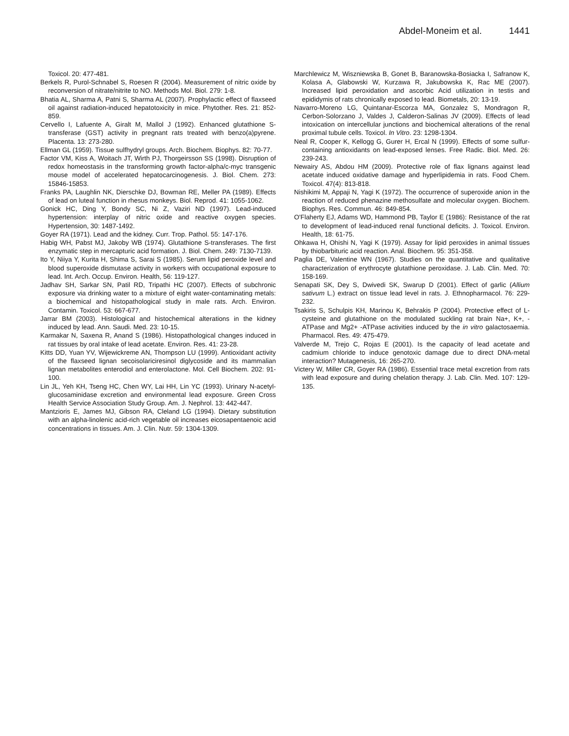Abdel-Moneim et al. 1441
Toxicol. 20: 477-481.
Berkels R, Purol-Schnabel S, Roesen R (2004). Measurement of nitric oxide by reconversion of nitrate/nitrite to NO. Methods Mol. Biol. 279: 1-8.
Bhatia AL, Sharma A, Patni S, Sharma AL (2007). Prophylactic effect of flaxseed oil against radiation-induced hepatotoxicity in mice. Phytother. Res. 21: 852-859.
Cervello I, Lafuente A, Giralt M, Mallol J (1992). Enhanced glutathione S-transferase (GST) activity in pregnant rats treated with benzo(a)pyrene. Placenta. 13: 273-280.
Ellman GL (1959). Tissue sulfhydryl groups. Arch. Biochem. Biophys. 82: 70-77.
Factor VM, Kiss A, Woitach JT, Wirth PJ, Thorgeirsson SS (1998). Disruption of redox homeostasis in the transforming growth factor-alpha/c-myc transgenic mouse model of accelerated hepatocarcinogenesis. J. Biol. Chem. 273: 15846-15853.
Franks PA, Laughlin NK, Dierschke DJ, Bowman RE, Meller PA (1989). Effects of lead on luteal function in rhesus monkeys. Biol. Reprod. 41: 1055-1062.
Gonick HC, Ding Y, Bondy SC, Ni Z, Vaziri ND (1997). Lead-induced hypertension: interplay of nitric oxide and reactive oxygen species. Hypertension, 30: 1487-1492.
Goyer RA (1971). Lead and the kidney. Curr. Trop. Pathol. 55: 147-176.
Habig WH, Pabst MJ, Jakoby WB (1974). Glutathione S-transferases. The first enzymatic step in mercapturic acid formation. J. Biol. Chem. 249: 7130-7139.
Ito Y, Niiya Y, Kurita H, Shima S, Sarai S (1985). Serum lipid peroxide level and blood superoxide dismutase activity in workers with occupational exposure to lead. Int. Arch. Occup. Environ. Health, 56: 119-127.
Jadhav SH, Sarkar SN, Patil RD, Tripathi HC (2007). Effects of subchronic exposure via drinking water to a mixture of eight water-contaminating metals: a biochemical and histopathological study in male rats. Arch. Environ. Contamin. Toxicol. 53: 667-677.
Jarrar BM (2003). Histological and histochemical alterations in the kidney induced by lead. Ann. Saudi. Med. 23: 10-15.
Karmakar N, Saxena R, Anand S (1986). Histopathological changes induced in rat tissues by oral intake of lead acetate. Environ. Res. 41: 23-28.
Kitts DD, Yuan YV, Wijewickreme AN, Thompson LU (1999). Antioxidant activity of the flaxseed lignan secoisolariciresinol diglycoside and its mammalian lignan metabolites enterodiol and enterolactone. Mol. Cell Biochem. 202: 91-100.
Lin JL, Yeh KH, Tseng HC, Chen WY, Lai HH, Lin YC (1993). Urinary N-acetyl-glucosaminidase excretion and environmental lead exposure. Green Cross Health Service Association Study Group. Am. J. Nephrol. 13: 442-447.
Mantzioris E, James MJ, Gibson RA, Cleland LG (1994). Dietary substitution with an alpha-linolenic acid-rich vegetable oil increases eicosapentaenoic acid concentrations in tissues. Am. J. Clin. Nutr. 59: 1304-1309.
Marchlewicz M, Wiszniewska B, Gonet B, Baranowska-Bosiacka I, Safranow K, Kolasa A, Glabowski W, Kurzawa R, Jakubowska K, Rac ME (2007). Increased lipid peroxidation and ascorbic Acid utilization in testis and epididymis of rats chronically exposed to lead. Biometals, 20: 13-19.
Navarro-Moreno LG, Quintanar-Escorza MA, Gonzalez S, Mondragon R, Cerbon-Solorzano J, Valdes J, Calderon-Salinas JV (2009). Effects of lead intoxication on intercellular junctions and biochemical alterations of the renal proximal tubule cells. Toxicol. In Vitro. 23: 1298-1304.
Neal R, Cooper K, Kellogg G, Gurer H, Ercal N (1999). Effects of some sulfur-containing antioxidants on lead-exposed lenses. Free Radic. Biol. Med. 26: 239-243.
Newairy AS, Abdou HM (2009). Protective role of flax lignans against lead acetate induced oxidative damage and hyperlipidemia in rats. Food Chem. Toxicol. 47(4): 813-818.
Nishikimi M, Appaji N, Yagi K (1972). The occurrence of superoxide anion in the reaction of reduced phenazine methosulfate and molecular oxygen. Biochem. Biophys. Res. Commun. 46: 849-854.
O'Flaherty EJ, Adams WD, Hammond PB, Taylor E (1986): Resistance of the rat to development of lead-induced renal functional deficits. J. Toxicol. Environ. Health, 18: 61-75.
Ohkawa H, Ohishi N, Yagi K (1979). Assay for lipid peroxides in animal tissues by thiobarbituric acid reaction. Anal. Biochem. 95: 351-358.
Paglia DE, Valentine WN (1967). Studies on the quantitative and qualitative characterization of erythrocyte glutathione peroxidase. J. Lab. Clin. Med. 70: 158-169.
Senapati SK, Dey S, Dwivedi SK, Swarup D (2001). Effect of garlic (Allium sativum L.) extract on tissue lead level in rats. J. Ethnopharmacol. 76: 229-232.
Tsakiris S, Schulpis KH, Marinou K, Behrakis P (2004). Protective effect of L-cysteine and glutathione on the modulated suckling rat brain Na+, K+, -ATPase and Mg2+ -ATPase activities induced by the in vitro galactosaemia. Pharmacol. Res. 49: 475-479.
Valverde M, Trejo C, Rojas E (2001). Is the capacity of lead acetate and cadmium chloride to induce genotoxic damage due to direct DNA-metal interaction? Mutagenesis, 16: 265-270.
Victery W, Miller CR, Goyer RA (1986). Essential trace metal excretion from rats with lead exposure and during chelation therapy. J. Lab. Clin. Med. 107: 129-135.